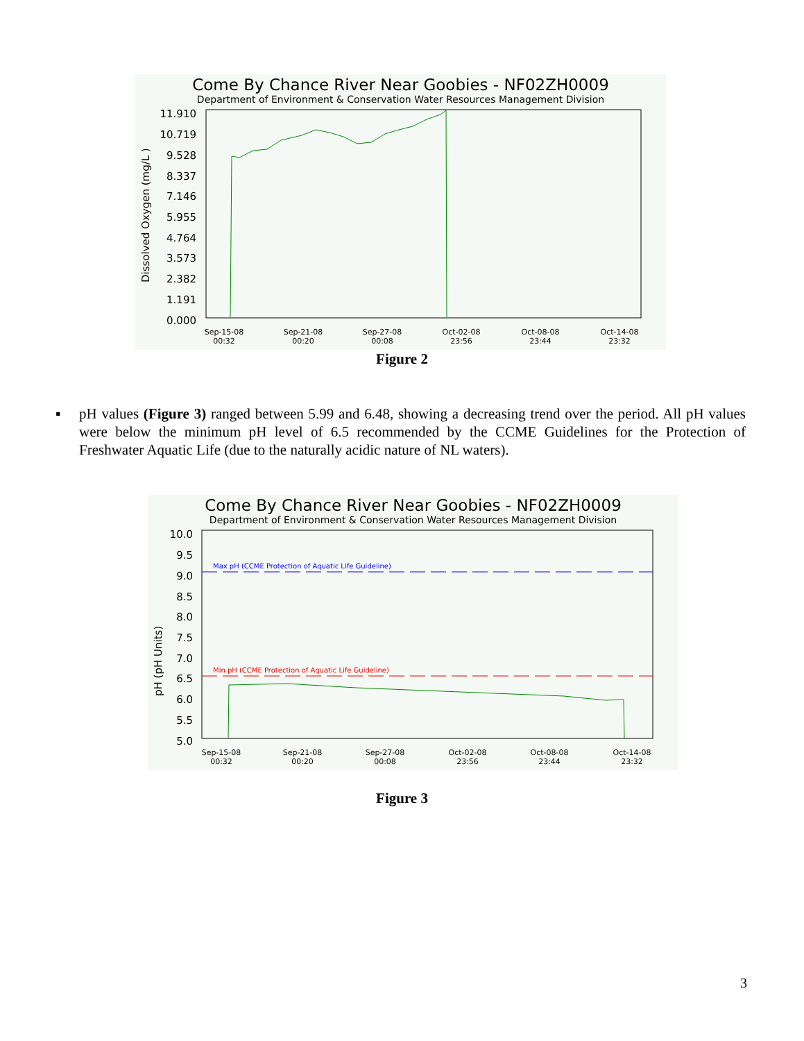Come By Chance River Near Goobies - NF02ZH0009
Department of Environment & Conservation Water Resources Management Division
Dissolved Oxygen (mg/L )
11.910
10.719
9.528
8.337
7.146
5.955
4.764
3.573
2.382
1.191
0.000
Sep-15-08
00:32
Sep-21-08
00:20
Sep-27-08
00:08
Oct-02-08
23:56
Oct-08-08
23:44
Oct-14-08
23:32
Figure 2
▪ pH values (Figure 3) ranged between 5.99 and 6.48, showing a decreasing trend over the period. All pH values were below the minimum pH level of 6.5 recommended by the CCME Guidelines for the Protection of Freshwater Aquatic Life (due to the naturally acidic nature of NL waters).
Come By Chance River Near Goobies - NF02ZH0009
Department of Environment & Conservation Water Resources Management Division
pH (pH Units)
10.0
9.5
9.0
8.5
8.0
7.5
7.0
6.5
6.0
5.5
5.0
Max pH (CCME Protection of Aquatic Life Guideline)
Min pH (CCME Protection of Aquatic Life Guideline)
Sep-15-08
00:32
Sep-21-08
00:20
Sep-27-08
00:08
Oct-02-08
23:56
Oct-08-08
23:44
Oct-14-08
23:32
Figure 3
3